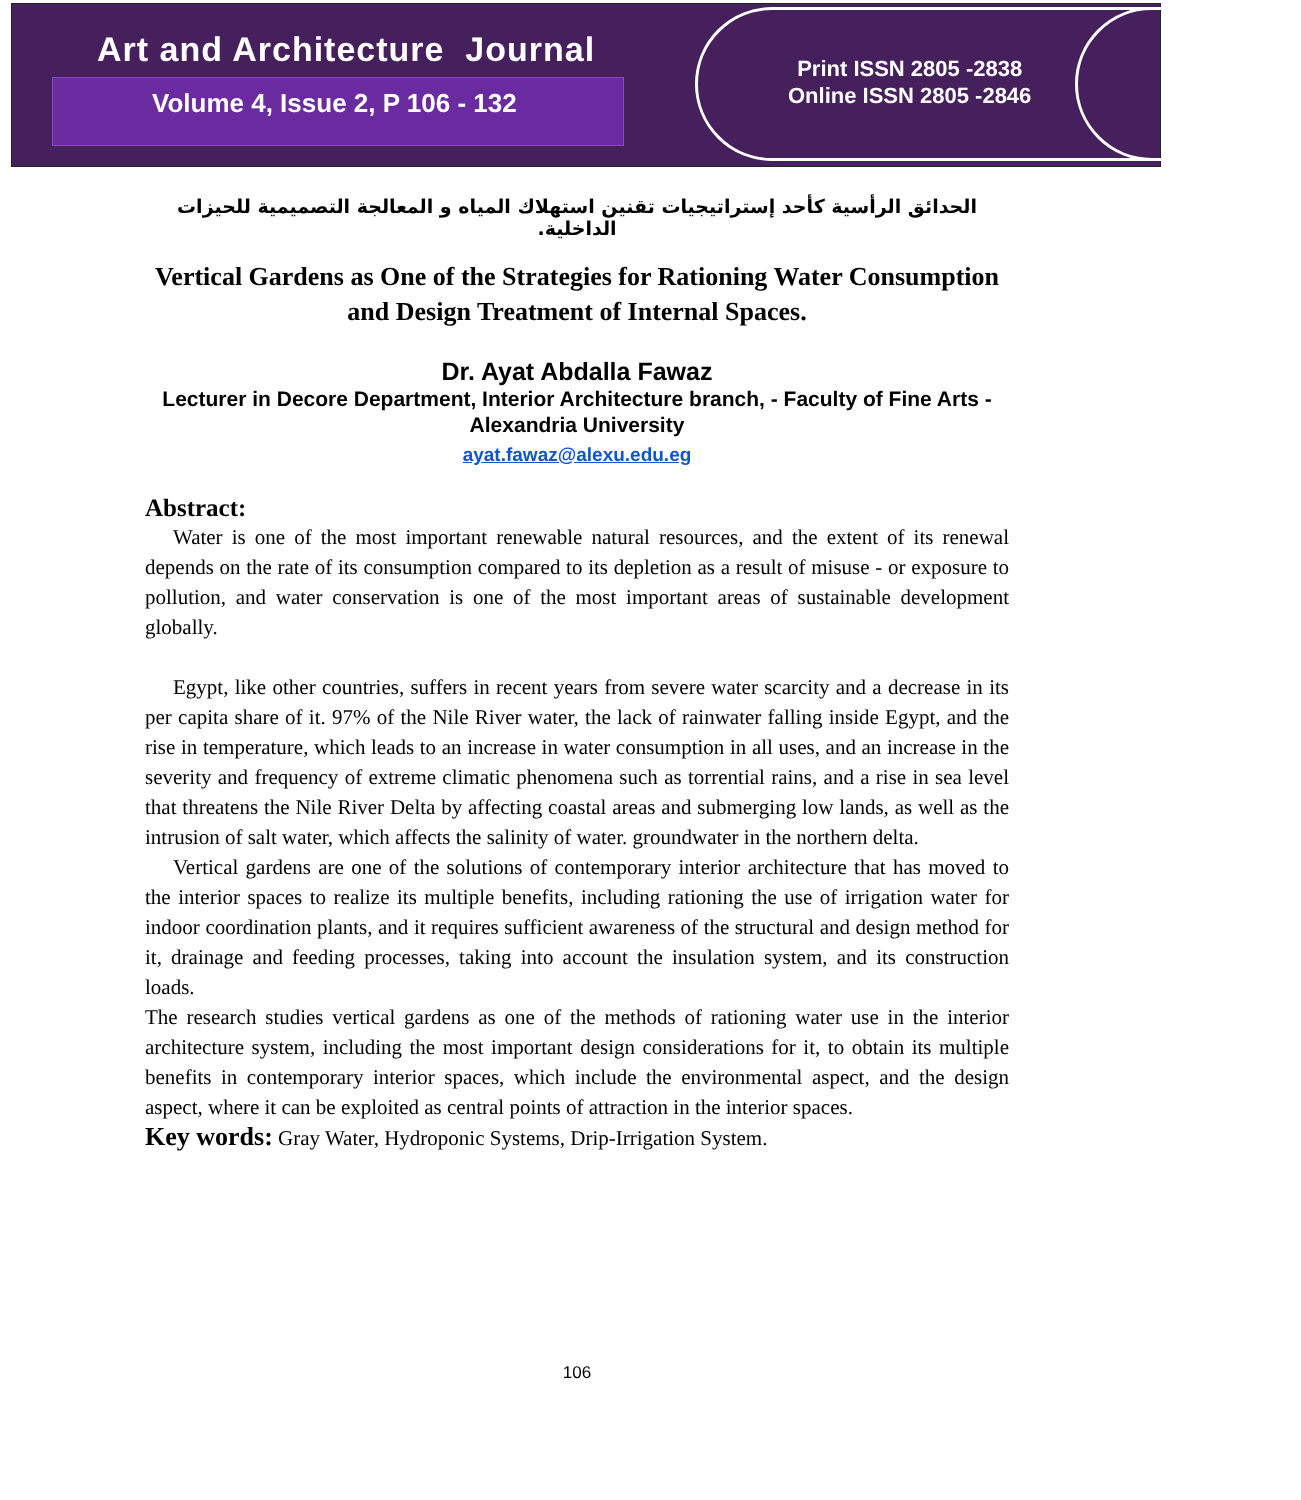Art and Architecture Journal
Volume 4, Issue 2, P 106 - 132
Print ISSN 2805 -2838
Online ISSN 2805 -2846
الحدائق الرأسية كأحد إستراتيجيات تقنين استهلاك المياه و المعالجة التصميمية للحيزات الداخلية.
Vertical Gardens as One of the Strategies for Rationing Water Consumption and Design Treatment of Internal Spaces.
Dr. Ayat Abdalla Fawaz
Lecturer in Decore Department, Interior Architecture branch, - Faculty of Fine Arts - Alexandria University
ayat.fawaz@alexu.edu.eg
Abstract:
Water is one of the most important renewable natural resources, and the extent of its renewal depends on the rate of its consumption compared to its depletion as a result of misuse - or exposure to pollution, and water conservation is one of the most important areas of sustainable development globally.
Egypt, like other countries, suffers in recent years from severe water scarcity and a decrease in its per capita share of it. 97% of the Nile River water, the lack of rainwater falling inside Egypt, and the rise in temperature, which leads to an increase in water consumption in all uses, and an increase in the severity and frequency of extreme climatic phenomena such as torrential rains, and a rise in sea level that threatens the Nile River Delta by affecting coastal areas and submerging low lands, as well as the intrusion of salt water, which affects the salinity of water. groundwater in the northern delta.
Vertical gardens are one of the solutions of contemporary interior architecture that has moved to the interior spaces to realize its multiple benefits, including rationing the use of irrigation water for indoor coordination plants, and it requires sufficient awareness of the structural and design method for it, drainage and feeding processes, taking into account the insulation system, and its construction loads.
The research studies vertical gardens as one of the methods of rationing water use in the interior architecture system, including the most important design considerations for it, to obtain its multiple benefits in contemporary interior spaces, which include the environmental aspect, and the design aspect, where it can be exploited as central points of attraction in the interior spaces.
Key words: Gray Water, Hydroponic Systems, Drip-Irrigation System.
106